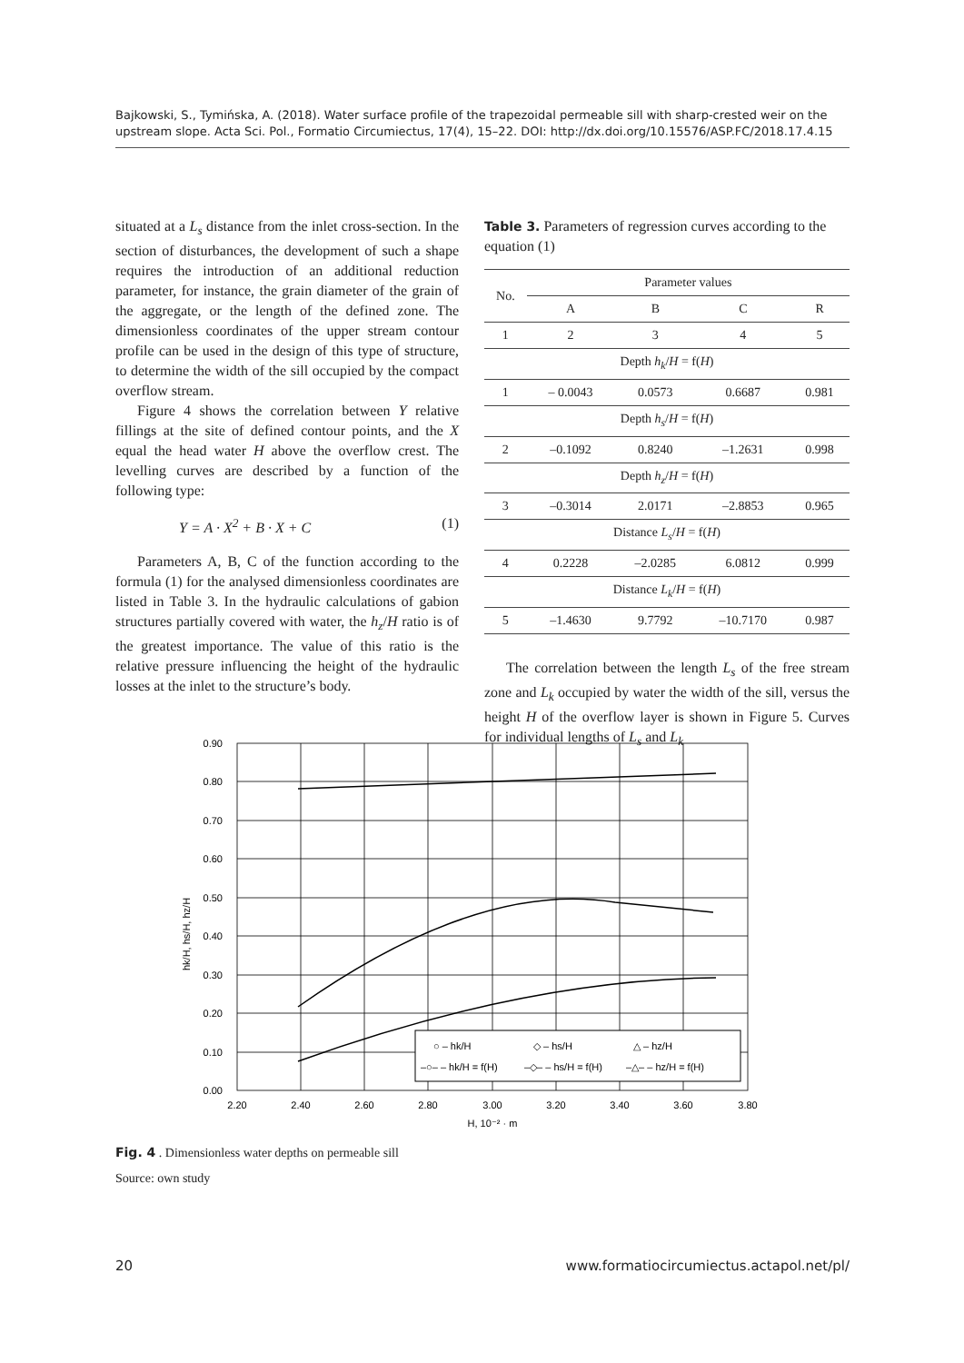Bajkowski, S., Tymińska, A. (2018). Water surface profile of the trapezoidal permeable sill with sharp-crested weir on the upstream slope. Acta Sci. Pol., Formatio Circumiectus, 17(4), 15–22. DOI: http://dx.doi.org/10.15576/ASP.FC/2018.17.4.15
situated at a L<sub>s</sub> distance from the inlet cross-section. In the section of disturbances, the development of such a shape requires the introduction of an additional reduction parameter, for instance, the grain diameter of the grain of the aggregate, or the length of the defined zone. The dimensionless coordinates of the upper stream contour profile can be used in the design of this type of structure, to determine the width of the sill occupied by the compact overflow stream.
Figure 4 shows the correlation between Y relative fillings at the site of defined contour points, and the X equal the head water H above the overflow crest. The levelling curves are described by a function of the following type:
Y = A · X<sup>2</sup> + B · X + C (1)
Parameters A, B, C of the function according to the formula (1) for the analysed dimensionless coordinates are listed in Table 3. In the hydraulic calculations of gabion structures partially covered with water, the h<sub>z</sub>/H ratio is of the greatest importance. The value of this ratio is the relative pressure influencing the height of the hydraulic losses at the inlet to the structure’s body.
Table 3. Parameters of regression curves according to the equation (1)
| No. | Parameter values | | | |
| --- | --- | --- | --- | --- |
| | A | B | C | R |
| 1 | 2 | 3 | 4 | 5 |
| Depth h<sub>k</sub> / H = f( H ) | | | | |
| 1 | – 0.0043 | 0.0573 | 0.6687 | 0.981 |
| Depth h<sub>s</sub> / H = f( H ) | | | | |
| 2 | –0.1092 | 0.8240 | –1.2631 | 0.998 |
| Depth h<sub>z</sub> / H = f( H ) | | | | |
| 3 | –0.3014 | 2.0171 | –2.8853 | 0.965 |
| Distance L<sub>s</sub> / H = f( H ) | | | | |
| 4 | 0.2228 | –2.0285 | 6.0812 | 0.999 |
| Distance L<sub>k</sub> / H = f( H ) | | | | |
| 5 | –1.4630 | 9.7792 | –10.7170 | 0.987 |
The correlation between the length L<sub>s</sub> of the free stream zone and L<sub>k</sub> occupied by water the width of the sill, versus the height H of the overflow layer is shown in Figure 5. Curves for individual lengths of L<sub>s</sub> and L<sub>k</sub>
0.90
0.80
0.70
0.60
0.50
0.40
0.30
0.20
0.10
0.00
2.20
2.40
2.60
2.80
3.00
3.20
3.40
3.60
3.80
H, 10⁻² · m
hk/H, hs/H, hz/H
○ – hk/H
◇ – hs/H
△ – hz/H
–○– – hk/H = f(H)
–◇– – hs/H = f(H)
–△– – hz/H = f(H)
Fig. 4 . Dimensionless water depths on permeable sill
Source: own study
20 www.formatiocircumiectus.actapol.net/pl/